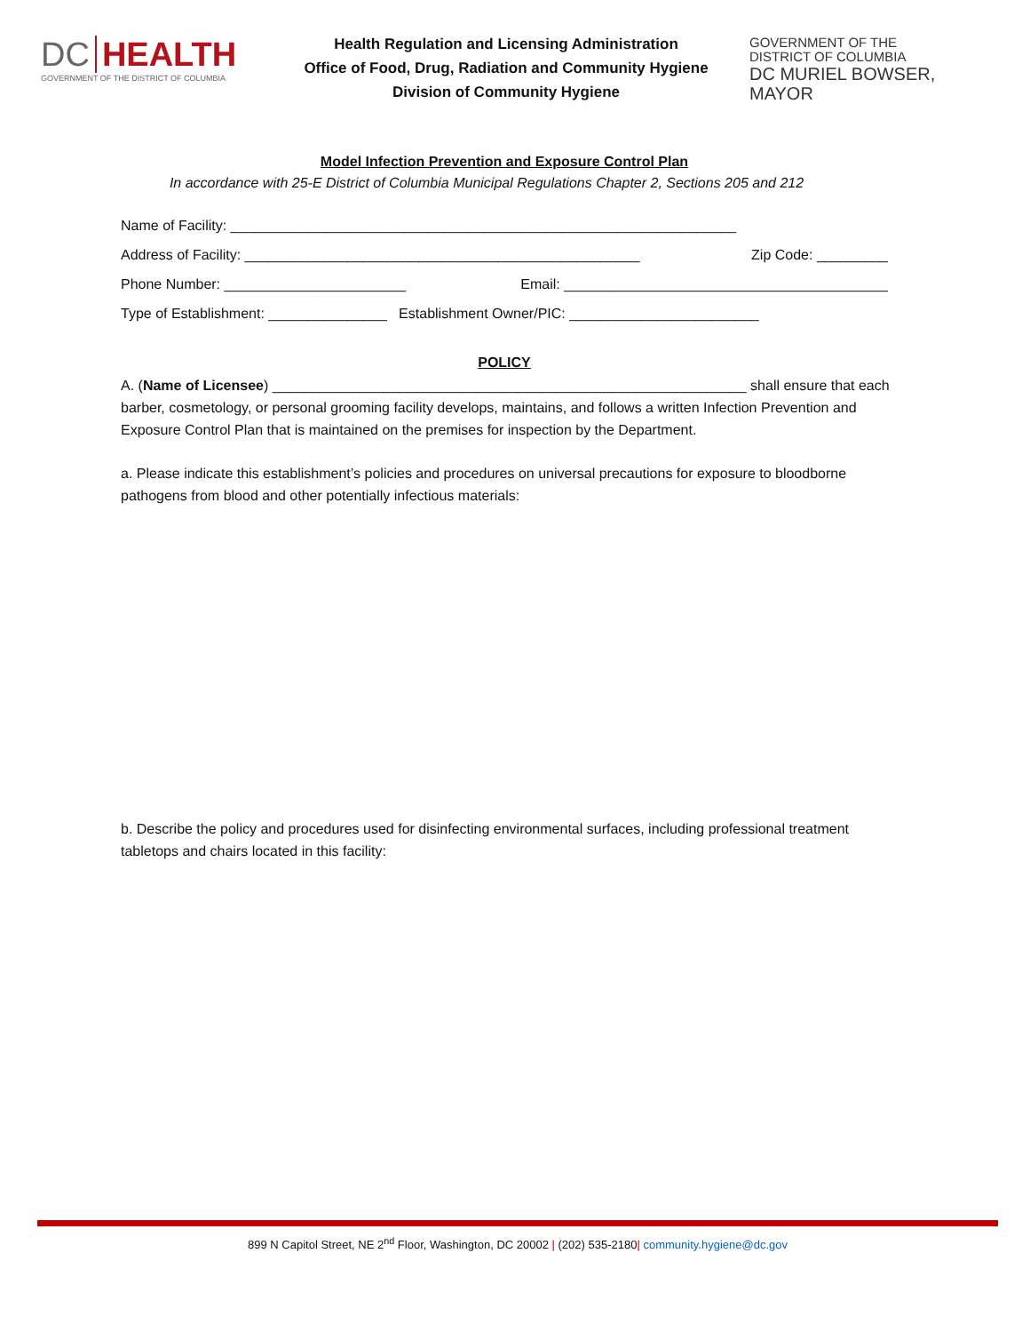DC HEALTH
GOVERNMENT OF THE DISTRICT OF COLUMBIA
Health Regulation and Licensing Administration
Office of Food, Drug, Radiation and Community Hygiene
Division of Community Hygiene
GOVERNMENT OF THE
DISTRICT OF COLUMBIA
DC MURIEL BOWSER, MAYOR
Model Infection Prevention and Exposure Control Plan
In accordance with 25-E District of Columbia Municipal Regulations Chapter 2, Sections 205 and 212
Name of Facility: ________________________________________________________________
Address of Facility: __________________________________________________ Zip Code: _________
Phone Number: _______________________ Email: _________________________________________
Type of Establishment: _______________ Establishment Owner/PIC: ________________________
POLICY
A. (Name of Licensee) ____________________________________________________________ shall ensure that each barber, cosmetology, or personal grooming facility develops, maintains, and follows a written Infection Prevention and Exposure Control Plan that is maintained on the premises for inspection by the Department.
a. Please indicate this establishment’s policies and procedures on universal precautions for exposure to bloodborne pathogens from blood and other potentially infectious materials:
b. Describe the policy and procedures used for disinfecting environmental surfaces, including professional treatment tabletops and chairs located in this facility:
899 N Capitol Street, NE 2<sup>nd</sup> Floor, Washington, DC 20002 | (202) 535-2180| community.hygiene@dc.gov